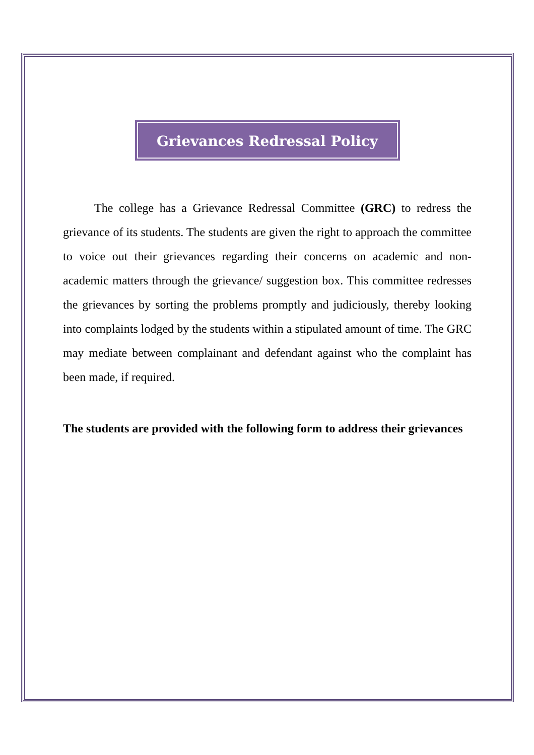Grievances Redressal Policy
The college has a Grievance Redressal Committee (GRC) to redress the grievance of its students. The students are given the right to approach the committee to voice out their grievances regarding their concerns on academic and non-academic matters through the grievance/ suggestion box. This committee redresses the grievances by sorting the problems promptly and judiciously, thereby looking into complaints lodged by the students within a stipulated amount of time. The GRC may mediate between complainant and defendant against who the complaint has been made, if required.
The students are provided with the following form to address their grievances